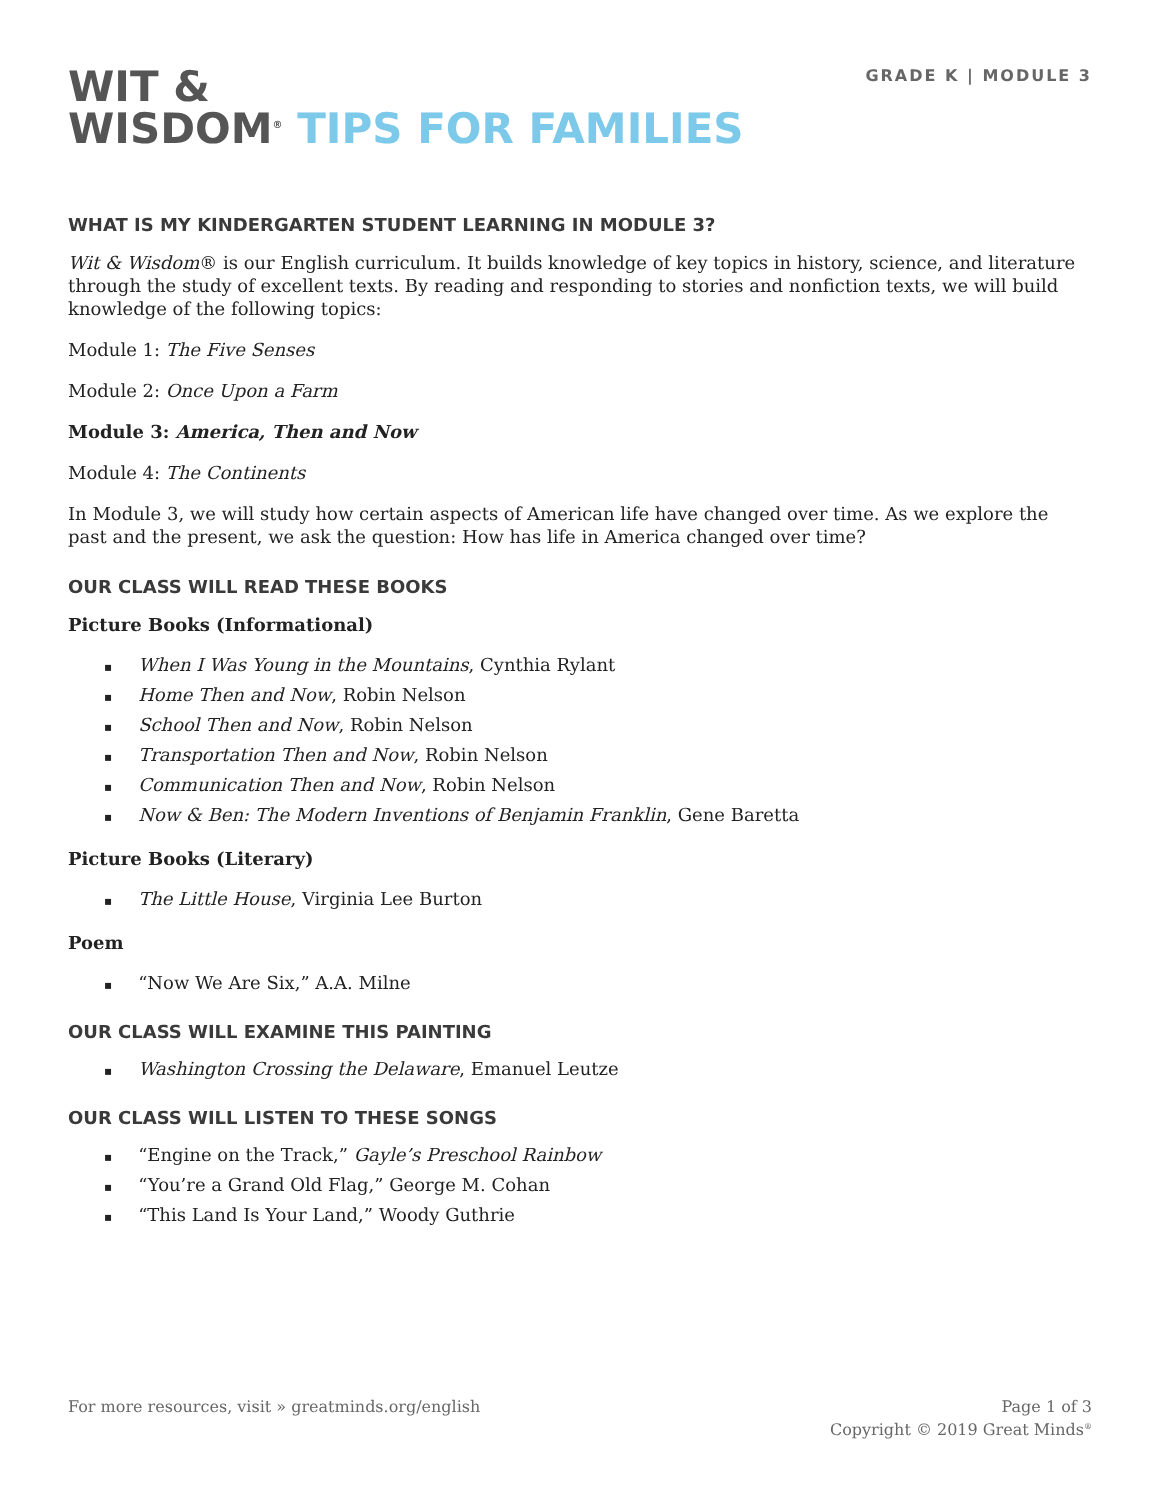GRADE K | MODULE 3
WIT &
WISDOM<sup>®</sup> TIPS FOR FAMILIES
WHAT IS MY KINDERGARTEN STUDENT LEARNING IN MODULE 3?
Wit & Wisdom® is our English curriculum. It builds knowledge of key topics in history, science, and literature through the study of excellent texts. By reading and responding to stories and nonfiction texts, we will build knowledge of the following topics:
Module 1: The Five Senses
Module 2: Once Upon a Farm
Module 3: America, Then and Now
Module 4: The Continents
In Module 3, we will study how certain aspects of American life have changed over time. As we explore the past and the present, we ask the question: How has life in America changed over time?
OUR CLASS WILL READ THESE BOOKS
Picture Books (Informational)
When I Was Young in the Mountains, Cynthia Rylant
Home Then and Now, Robin Nelson
School Then and Now, Robin Nelson
Transportation Then and Now, Robin Nelson
Communication Then and Now, Robin Nelson
Now & Ben: The Modern Inventions of Benjamin Franklin, Gene Baretta
Picture Books (Literary)
The Little House, Virginia Lee Burton
Poem
“Now We Are Six,” A.A. Milne
OUR CLASS WILL EXAMINE THIS PAINTING
Washington Crossing the Delaware, Emanuel Leutze
OUR CLASS WILL LISTEN TO THESE SONGS
“Engine on the Track,” Gayle’s Preschool Rainbow
“You’re a Grand Old Flag,” George M. Cohan
“This Land Is Your Land,” Woody Guthrie
For more resources, visit » greatminds.org/english
Page 1 of 3
Copyright © 2019 Great Minds<sup>®</sup>